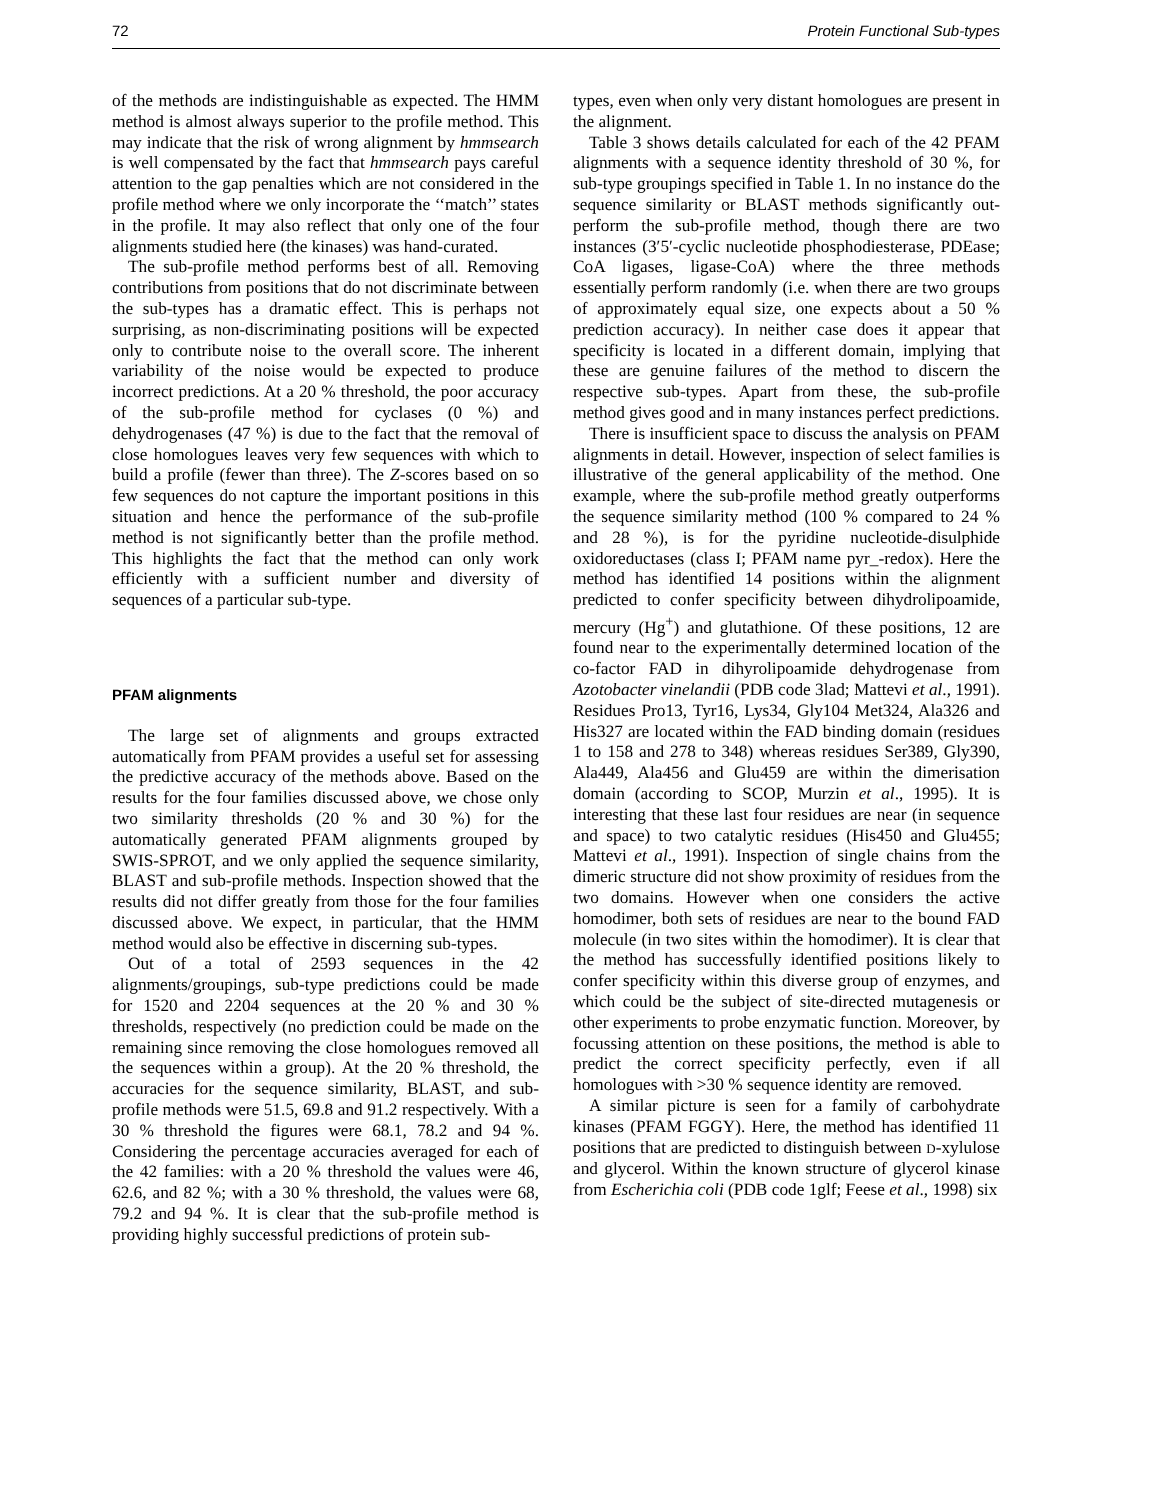72 Protein Functional Sub-types
of the methods are indistinguishable as expected. The HMM method is almost always superior to the profile method. This may indicate that the risk of wrong alignment by hmmsearch is well compensated by the fact that hmmsearch pays careful attention to the gap penalties which are not considered in the profile method where we only incorporate the ‘‘match’’ states in the profile. It may also reflect that only one of the four alignments studied here (the kinases) was hand-curated.
The sub-profile method performs best of all. Removing contributions from positions that do not discriminate between the sub-types has a dramatic effect. This is perhaps not surprising, as non-discriminating positions will be expected only to contribute noise to the overall score. The inherent variability of the noise would be expected to produce incorrect predictions. At a 20 % threshold, the poor accuracy of the sub-profile method for cyclases (0 %) and dehydrogenases (47 %) is due to the fact that the removal of close homologues leaves very few sequences with which to build a profile (fewer than three). The Z-scores based on so few sequences do not capture the important positions in this situation and hence the performance of the sub-profile method is not significantly better than the profile method. This highlights the fact that the method can only work efficiently with a sufficient number and diversity of sequences of a particular sub-type.
PFAM alignments
The large set of alignments and groups extracted automatically from PFAM provides a useful set for assessing the predictive accuracy of the methods above. Based on the results for the four families discussed above, we chose only two similarity thresholds (20 % and 30 %) for the automatically generated PFAM alignments grouped by SWIS-SPROT, and we only applied the sequence similarity, BLAST and sub-profile methods. Inspection showed that the results did not differ greatly from those for the four families discussed above. We expect, in particular, that the HMM method would also be effective in discerning sub-types.
Out of a total of 2593 sequences in the 42 alignments/groupings, sub-type predictions could be made for 1520 and 2204 sequences at the 20 % and 30 % thresholds, respectively (no prediction could be made on the remaining since removing the close homologues removed all the sequences within a group). At the 20 % threshold, the accuracies for the sequence similarity, BLAST, and sub-profile methods were 51.5, 69.8 and 91.2 respectively. With a 30 % threshold the figures were 68.1, 78.2 and 94 %. Considering the percentage accuracies averaged for each of the 42 families: with a 20 % threshold the values were 46, 62.6, and 82 %; with a 30 % threshold, the values were 68, 79.2 and 94 %. It is clear that the sub-profile method is providing highly successful predictions of protein sub-
types, even when only very distant homologues are present in the alignment.
Table 3 shows details calculated for each of the 42 PFAM alignments with a sequence identity threshold of 30 %, for sub-type groupings specified in Table 1. In no instance do the sequence similarity or BLAST methods significantly out-perform the sub-profile method, though there are two instances (3′5′-cyclic nucleotide phosphodiesterase, PDEase; CoA ligases, ligase-CoA) where the three methods essentially perform randomly (i.e. when there are two groups of approximately equal size, one expects about a 50 % prediction accuracy). In neither case does it appear that specificity is located in a different domain, implying that these are genuine failures of the method to discern the respective sub-types. Apart from these, the sub-profile method gives good and in many instances perfect predictions.
There is insufficient space to discuss the analysis on PFAM alignments in detail. However, inspection of select families is illustrative of the general applicability of the method. One example, where the sub-profile method greatly outperforms the sequence similarity method (100 % compared to 24 % and 28 %), is for the pyridine nucleotide-disulphide oxidoreductases (class I; PFAM name pyr_-redox). Here the method has identified 14 positions within the alignment predicted to confer specificity between dihydrolipoamide, mercury (Hg<sup>+</sup>) and glutathione. Of these positions, 12 are found near to the experimentally determined location of the co-factor FAD in dihyrolipoamide dehydrogenase from Azotobacter vinelandii (PDB code 3lad; Mattevi et al., 1991). Residues Pro13, Tyr16, Lys34, Gly104 Met324, Ala326 and His327 are located within the FAD binding domain (residues 1 to 158 and 278 to 348) whereas residues Ser389, Gly390, Ala449, Ala456 and Glu459 are within the dimerisation domain (according to SCOP, Murzin et al., 1995). It is interesting that these last four residues are near (in sequence and space) to two catalytic residues (His450 and Glu455; Mattevi et al., 1991). Inspection of single chains from the dimeric structure did not show proximity of residues from the two domains. However when one considers the active homodimer, both sets of residues are near to the bound FAD molecule (in two sites within the homodimer). It is clear that the method has successfully identified positions likely to confer specificity within this diverse group of enzymes, and which could be the subject of site-directed mutagenesis or other experiments to probe enzymatic function. Moreover, by focussing attention on these positions, the method is able to predict the correct specificity perfectly, even if all homologues with >30 % sequence identity are removed.
A similar picture is seen for a family of carbohydrate kinases (PFAM FGGY). Here, the method has identified 11 positions that are predicted to distinguish between D-xylulose and glycerol. Within the known structure of glycerol kinase from Escherichia coli (PDB code 1glf; Feese et al., 1998) six